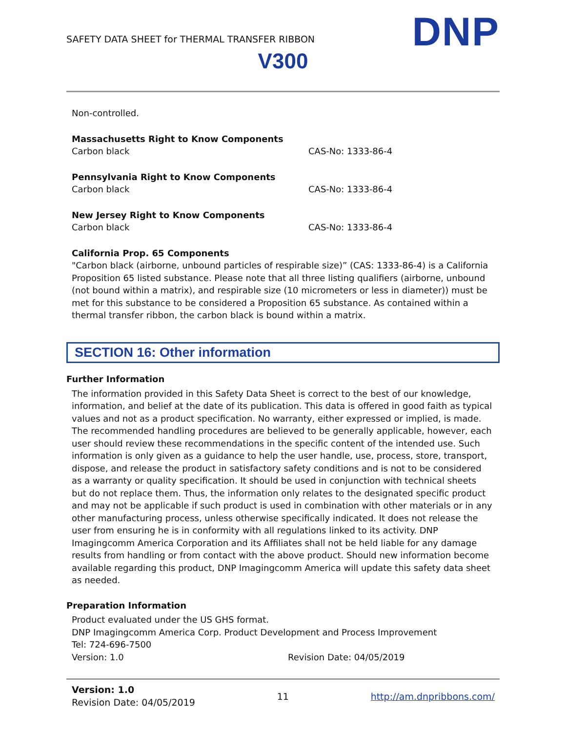SAFETY DATA SHEET for THERMAL TRANSFER RIBBON
V300 DNP
Non-controlled.
Massachusetts Right to Know Components
Carbon black CAS-No: 1333-86-4
Pennsylvania Right to Know Components
Carbon black CAS-No: 1333-86-4
New Jersey Right to Know Components
Carbon black CAS-No: 1333-86-4
California Prop. 65 Components
"Carbon black (airborne, unbound particles of respirable size)” (CAS: 1333-86-4) is a California Proposition 65 listed substance. Please note that all three listing qualifiers (airborne, unbound (not bound within a matrix), and respirable size (10 micrometers or less in diameter)) must be met for this substance to be considered a Proposition 65 substance. As contained within a thermal transfer ribbon, the carbon black is bound within a matrix.
SECTION 16: Other information
Further Information
The information provided in this Safety Data Sheet is correct to the best of our knowledge, information, and belief at the date of its publication. This data is offered in good faith as typical values and not as a product specification. No warranty, either expressed or implied, is made. The recommended handling procedures are believed to be generally applicable, however, each user should review these recommendations in the specific content of the intended use. Such information is only given as a guidance to help the user handle, use, process, store, transport, dispose, and release the product in satisfactory safety conditions and is not to be considered as a warranty or quality specification. It should be used in conjunction with technical sheets but do not replace them. Thus, the information only relates to the designated specific product and may not be applicable if such product is used in combination with other materials or in any other manufacturing process, unless otherwise specifically indicated. It does not release the user from ensuring he is in conformity with all regulations linked to its activity. DNP Imagingcomm America Corporation and its Affiliates shall not be held liable for any damage results from handling or from contact with the above product. Should new information become available regarding this product, DNP Imagingcomm America will update this safety data sheet as needed.
Preparation Information
Product evaluated under the US GHS format.
DNP Imagingcomm America Corp. Product Development and Process Improvement
Tel: 724-696-7500
Version: 1.0 Revision Date: 04/05/2019
Version: 1.0
Revision Date: 04/05/2019
11 http://am.dnpribbons.com/